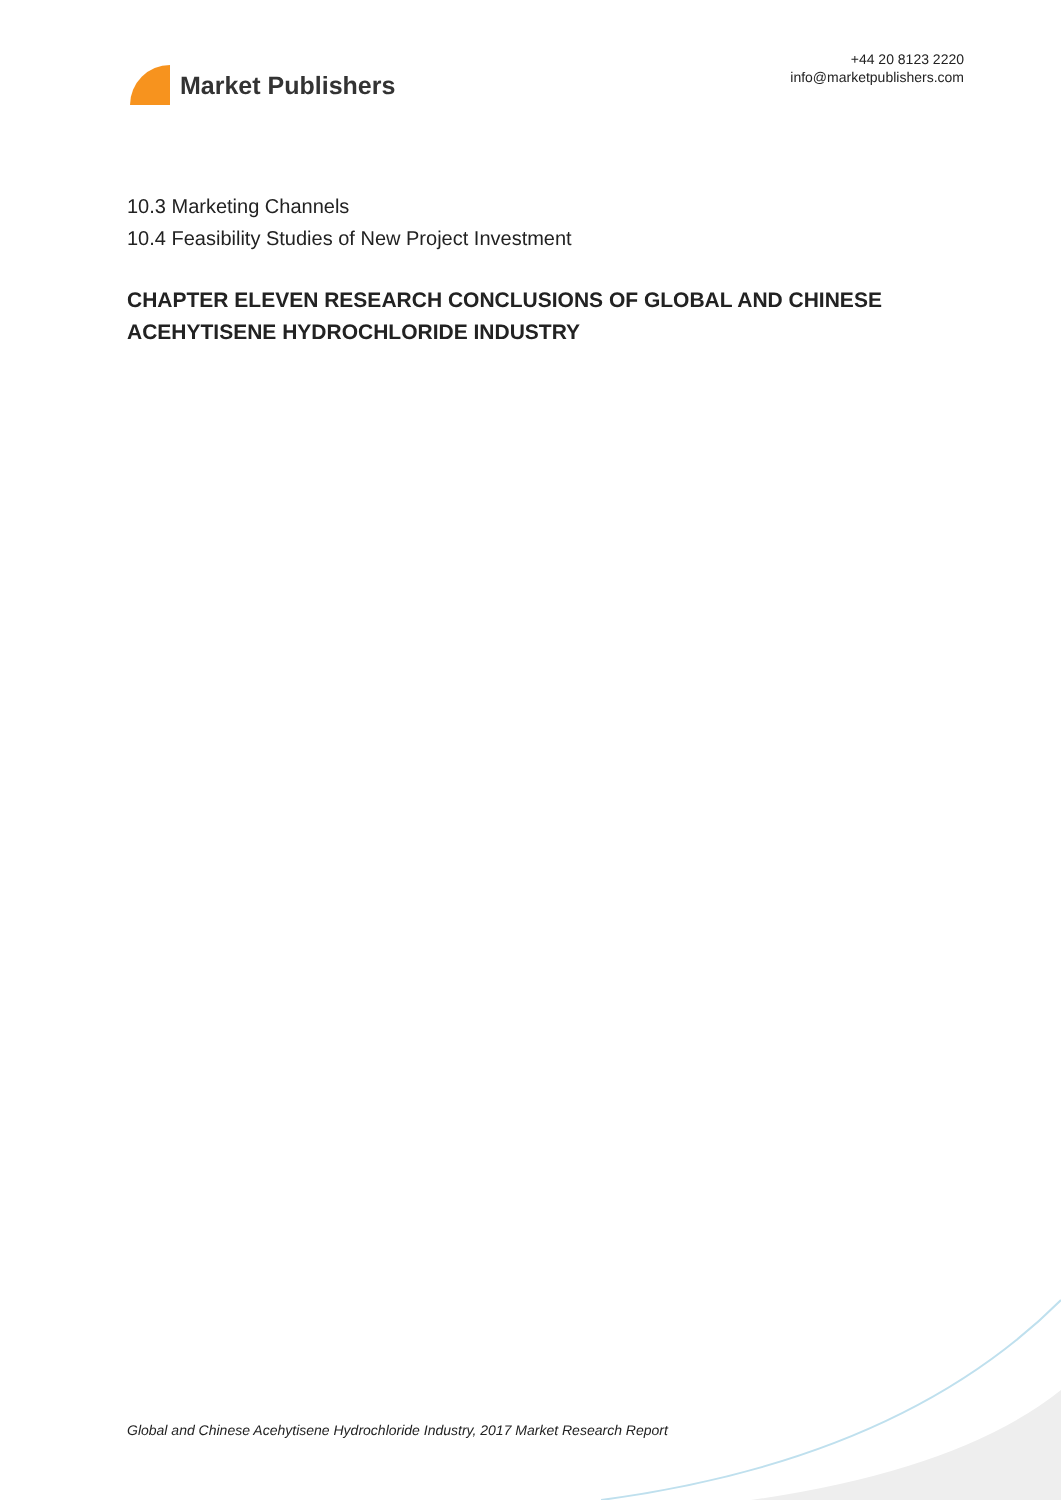Market Publishers
+44 20 8123 2220
info@marketpublishers.com
10.3 Marketing Channels
10.4 Feasibility Studies of New Project Investment
CHAPTER ELEVEN RESEARCH CONCLUSIONS OF GLOBAL AND CHINESE ACEHYTISENE HYDROCHLORIDE INDUSTRY
Global and Chinese Acehytisene Hydrochloride Industry, 2017 Market Research Report